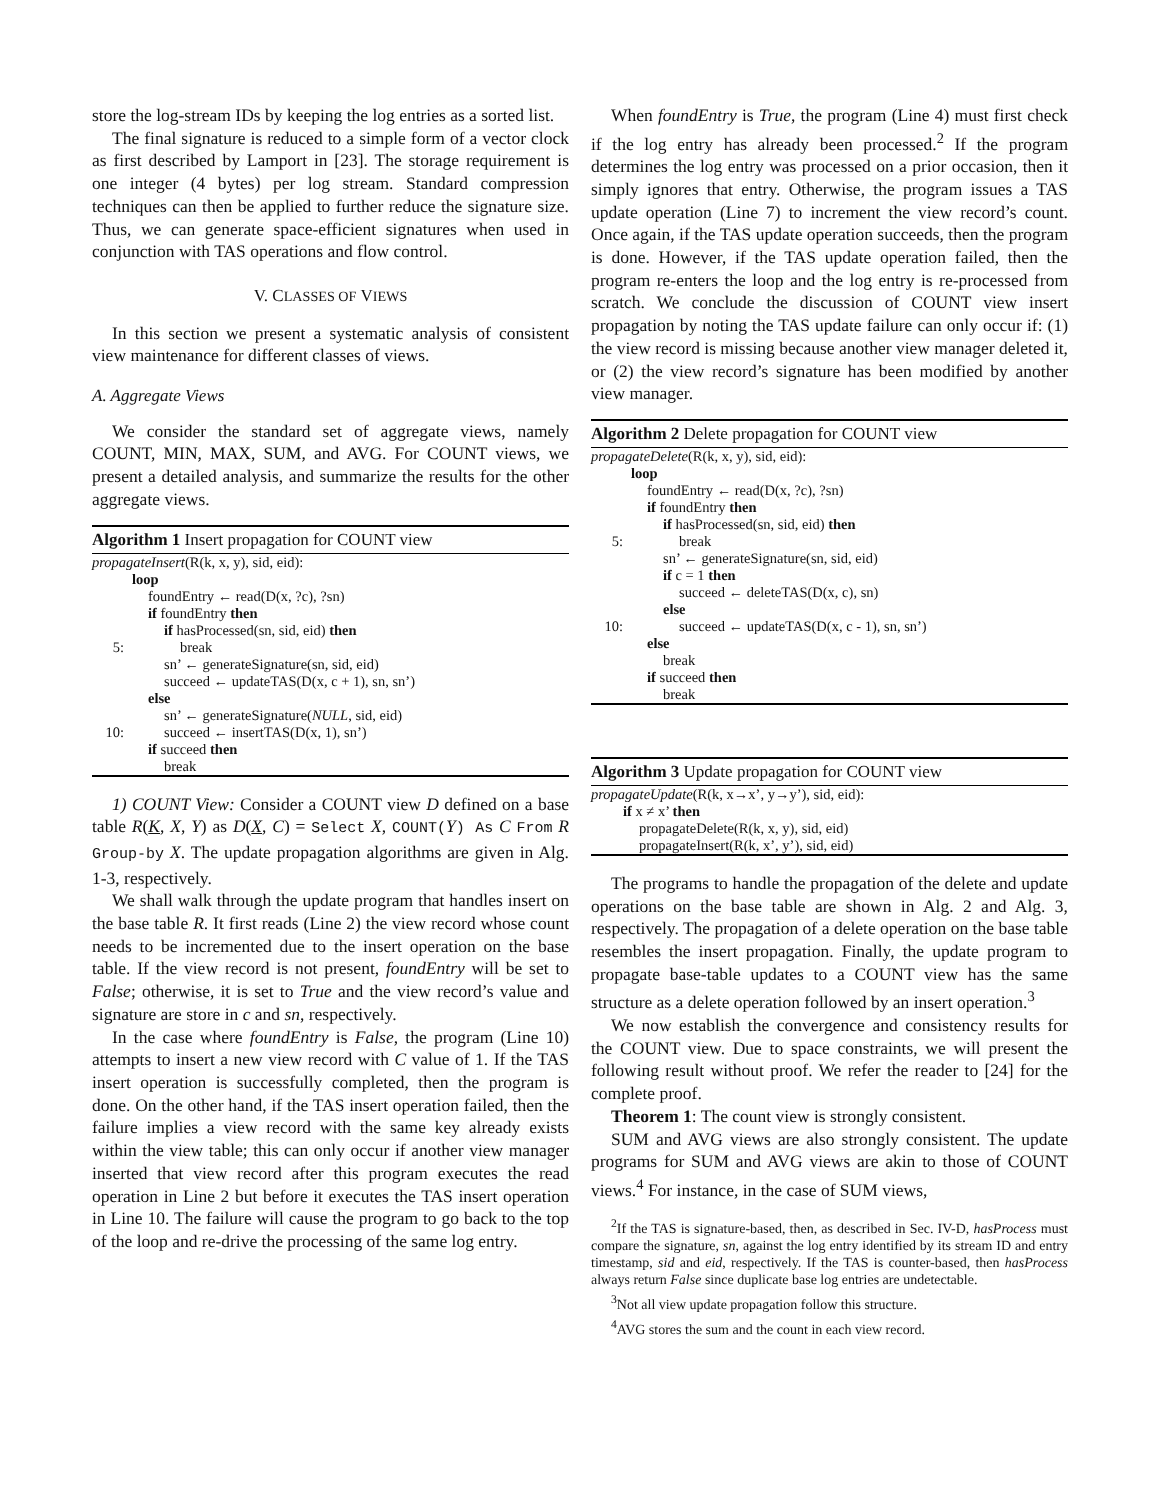store the log-stream IDs by keeping the log entries as a sorted list.
The final signature is reduced to a simple form of a vector clock as first described by Lamport in [23]. The storage requirement is one integer (4 bytes) per log stream. Standard compression techniques can then be applied to further reduce the signature size. Thus, we can generate space-efficient signatures when used in conjunction with TAS operations and flow control.
V. CLASSES OF VIEWS
In this section we present a systematic analysis of consistent view maintenance for different classes of views.
A. Aggregate Views
We consider the standard set of aggregate views, namely COUNT, MIN, MAX, SUM, and AVG. For COUNT views, we present a detailed analysis, and summarize the results for the other aggregate views.
Algorithm 1 Insert propagation for COUNT view
propagateInsert(R(k, x, y), sid, eid):
loop
foundEntry ← read(D(x, ?c), ?sn)
if foundEntry then
if hasProcessed(sn, sid, eid) then
5: break
sn’ ← generateSignature(sn, sid, eid)
succeed ← updateTAS(D(x, c + 1), sn, sn’)
else
sn’ ← generateSignature(NULL, sid, eid)
10: succeed ← insertTAS(D(x, 1), sn’)
if succeed then
break
1) COUNT View: Consider a COUNT view D defined on a base table R(K, X, Y) as D(X, C) = Select X, COUNT(Y) As C From R Group-by X. The update propagation algorithms are given in Alg. 1-3, respectively.
We shall walk through the update program that handles insert on the base table R. It first reads (Line 2) the view record whose count needs to be incremented due to the insert operation on the base table. If the view record is not present, foundEntry will be set to False; otherwise, it is set to True and the view record’s value and signature are store in c and sn, respectively.
In the case where foundEntry is False, the program (Line 10) attempts to insert a new view record with C value of 1. If the TAS insert operation is successfully completed, then the program is done. On the other hand, if the TAS insert operation failed, then the failure implies a view record with the same key already exists within the view table; this can only occur if another view manager inserted that view record after this program executes the read operation in Line 2 but before it executes the TAS insert operation in Line 10. The failure will cause the program to go back to the top of the loop and re-drive the processing of the same log entry.
When foundEntry is True, the program (Line 4) must first check if the log entry has already been processed.<sup>2</sup> If the program determines the log entry was processed on a prior occasion, then it simply ignores that entry. Otherwise, the program issues a TAS update operation (Line 7) to increment the view record’s count. Once again, if the TAS update operation succeeds, then the program is done. However, if the TAS update operation failed, then the program re-enters the loop and the log entry is re-processed from scratch. We conclude the discussion of COUNT view insert propagation by noting the TAS update failure can only occur if: (1) the view record is missing because another view manager deleted it, or (2) the view record’s signature has been modified by another view manager.
Algorithm 2 Delete propagation for COUNT view
propagateDelete(R(k, x, y), sid, eid):
loop
foundEntry ← read(D(x, ?c), ?sn)
if foundEntry then
if hasProcessed(sn, sid, eid) then
5: break
sn’ ← generateSignature(sn, sid, eid)
if c = 1 then
succeed ← deleteTAS(D(x, c), sn)
else
10: succeed ← updateTAS(D(x, c - 1), sn, sn’)
else
break
if succeed then
break
Algorithm 3 Update propagation for COUNT view
propagateUpdate(R(k, x→x’, y→y’), sid, eid):
if x ≠ x’ then
propagateDelete(R(k, x, y), sid, eid)
propagateInsert(R(k, x’, y’), sid, eid)
The programs to handle the propagation of the delete and update operations on the base table are shown in Alg. 2 and Alg. 3, respectively. The propagation of a delete operation on the base table resembles the insert propagation. Finally, the update program to propagate base-table updates to a COUNT view has the same structure as a delete operation followed by an insert operation.<sup>3</sup>
We now establish the convergence and consistency results for the COUNT view. Due to space constraints, we will present the following result without proof. We refer the reader to [24] for the complete proof.
Theorem 1: The count view is strongly consistent.
SUM and AVG views are also strongly consistent. The update programs for SUM and AVG views are akin to those of COUNT views.<sup>4</sup> For instance, in the case of SUM views,
<sup>2</sup> If the TAS is signature-based, then, as described in Sec. IV-D, hasProcess must compare the signature, sn, against the log entry identified by its stream ID and entry timestamp, sid and eid, respectively. If the TAS is counter-based, then hasProcess always return False since duplicate base log entries are undetectable.
<sup>3</sup> Not all view update propagation follow this structure.
<sup>4</sup> AVG stores the sum and the count in each view record.